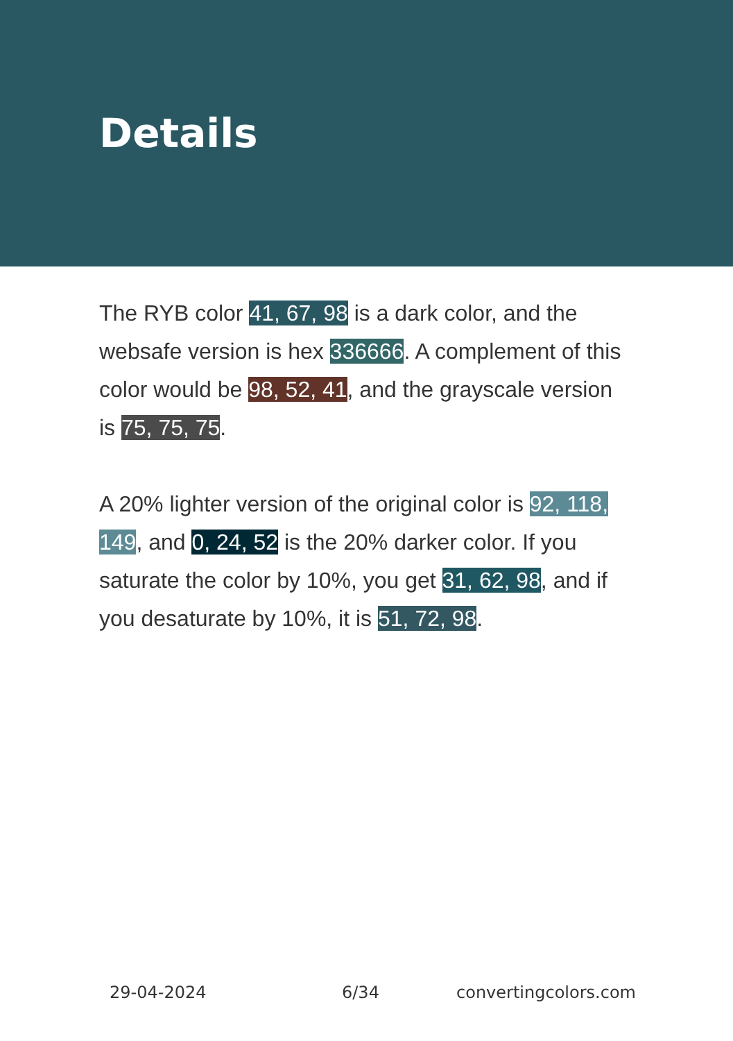Details
The RYB color 41, 67, 98 is a dark color, and the websafe version is hex 336666. A complement of this color would be 98, 52, 41, and the grayscale version is 75, 75, 75.
A 20% lighter version of the original color is 92, 118, 149, and 0, 24, 52 is the 20% darker color. If you saturate the color by 10%, you get 31, 62, 98, and if you desaturate by 10%, it is 51, 72, 98.
29-04-2024 6/34 convertingcolors.com